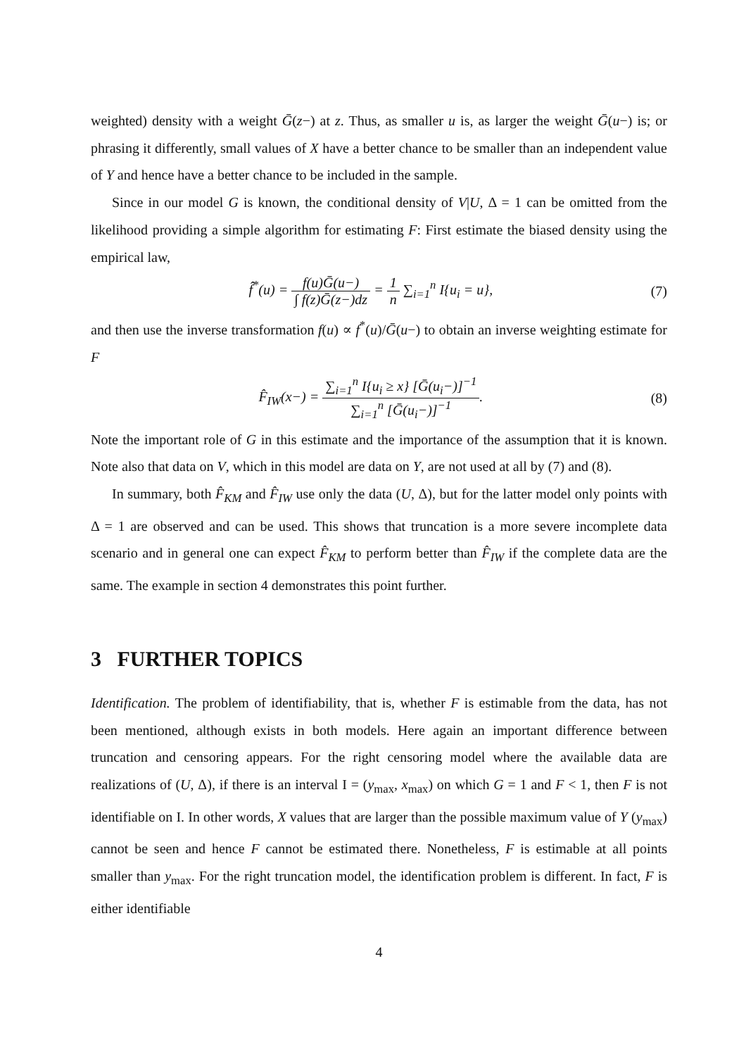weighted) density with a weight Ḡ(z−) at z. Thus, as smaller u is, as larger the weight Ḡ(u−) is; or phrasing it differently, small values of X have a better chance to be smaller than an independent value of Y and hence have a better chance to be included in the sample.
Since in our model G is known, the conditional density of V|U, Δ = 1 can be omitted from the likelihood providing a simple algorithm for estimating F: First estimate the biased density using the empirical law,
f̂<sup>*</sup>(u) = f(u)Ḡ(u−) ∫ f(z)Ḡ(z−)dz = 1 n ∑<sub>i=1</sub><sup>n</sup> I{u<sub>i</sub> = u},
(7)
and then use the inverse transformation f(u) ∝ f<sup>*</sup>(u)/Ḡ(u−) to obtain an inverse weighting estimate for F
F̂<sub>IW</sub>(x−) = ∑<sub>i=1</sub><sup>n</sup> I{u<sub>i</sub> ≥ x} [Ḡ(u<sub>i</sub>−)]<sup>−1</sup> ∑<sub>i=1</sub><sup>n</sup> [Ḡ(u<sub>i</sub>−)]<sup>−1</sup>.
(8)
Note the important role of G in this estimate and the importance of the assumption that it is known. Note also that data on V, which in this model are data on Y, are not used at all by (7) and (8).
In summary, both F̂<sub>KM</sub> and F̂<sub>IW</sub> use only the data (U, Δ), but for the latter model only points with Δ = 1 are observed and can be used. This shows that truncation is a more severe incomplete data scenario and in general one can expect F̂<sub>KM</sub> to perform better than F̂<sub>IW</sub> if the complete data are the same. The example in section 4 demonstrates this point further.
3 FURTHER TOPICS
Identification. The problem of identifiability, that is, whether F is estimable from the data, has not been mentioned, although exists in both models. Here again an important difference between truncation and censoring appears. For the right censoring model where the available data are realizations of (U, Δ), if there is an interval I = (y<sub>max</sub>, x<sub>max</sub>) on which G = 1 and F < 1, then F is not identifiable on I. In other words, X values that are larger than the possible maximum value of Y (y<sub>max</sub>) cannot be seen and hence F cannot be estimated there. Nonetheless, F is estimable at all points smaller than y<sub>max</sub>. For the right truncation model, the identification problem is different. In fact, F is either identifiable
4